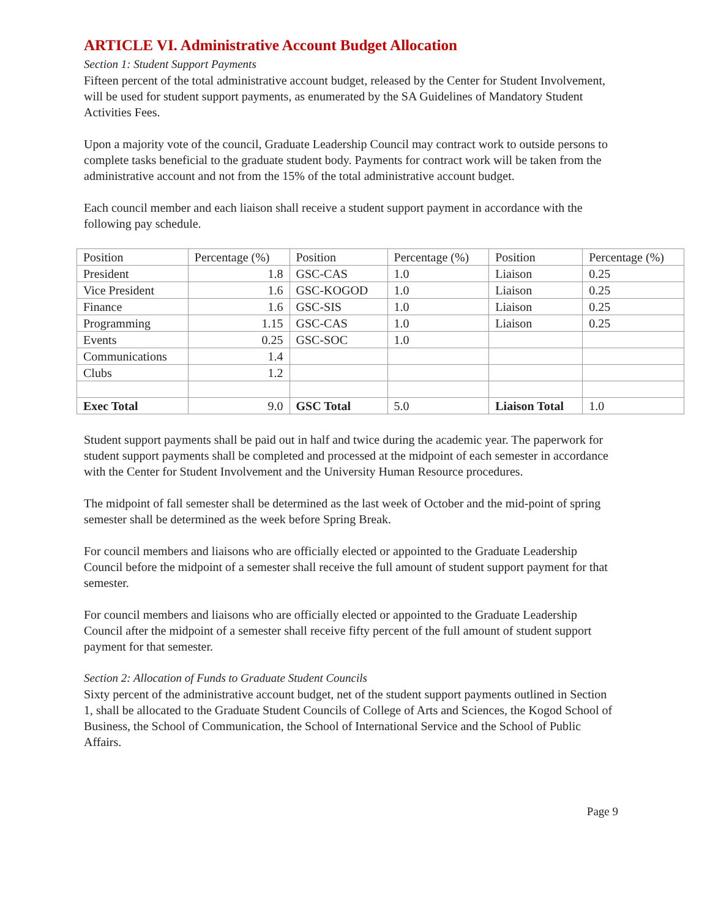ARTICLE VI. Administrative Account Budget Allocation
Section 1: Student Support Payments
Fifteen percent of the total administrative account budget, released by the Center for Student Involvement, will be used for student support payments, as enumerated by the SA Guidelines of Mandatory Student Activities Fees.
Upon a majority vote of the council, Graduate Leadership Council may contract work to outside persons to complete tasks beneficial to the graduate student body. Payments for contract work will be taken from the administrative account and not from the 15% of the total administrative account budget.
Each council member and each liaison shall receive a student support payment in accordance with the following pay schedule.
| Position | Percentage (%) | Position | Percentage (%) | Position | Percentage (%) |
| President | 1.8 | GSC-CAS | 1.0 | Liaison | 0.25 |
| Vice President | 1.6 | GSC-KOGOD | 1.0 | Liaison | 0.25 |
| Finance | 1.6 | GSC-SIS | 1.0 | Liaison | 0.25 |
| Programming | 1.15 | GSC-CAS | 1.0 | Liaison | 0.25 |
| Events | 0.25 | GSC-SOC | 1.0 | | |
| Communications | 1.4 | | | | |
| Clubs | 1.2 | | | | |
| Exec Total | 9.0 | GSC Total | 5.0 | Liaison Total | 1.0 |
Student support payments shall be paid out in half and twice during the academic year. The paperwork for student support payments shall be completed and processed at the midpoint of each semester in accordance with the Center for Student Involvement and the University Human Resource procedures.
The midpoint of fall semester shall be determined as the last week of October and the mid-point of spring semester shall be determined as the week before Spring Break.
For council members and liaisons who are officially elected or appointed to the Graduate Leadership Council before the midpoint of a semester shall receive the full amount of student support payment for that semester.
For council members and liaisons who are officially elected or appointed to the Graduate Leadership Council after the midpoint of a semester shall receive fifty percent of the full amount of student support payment for that semester.
Section 2: Allocation of Funds to Graduate Student Councils
Sixty percent of the administrative account budget, net of the student support payments outlined in Section 1, shall be allocated to the Graduate Student Councils of College of Arts and Sciences, the Kogod School of Business, the School of Communication, the School of International Service and the School of Public Affairs.
Page 9